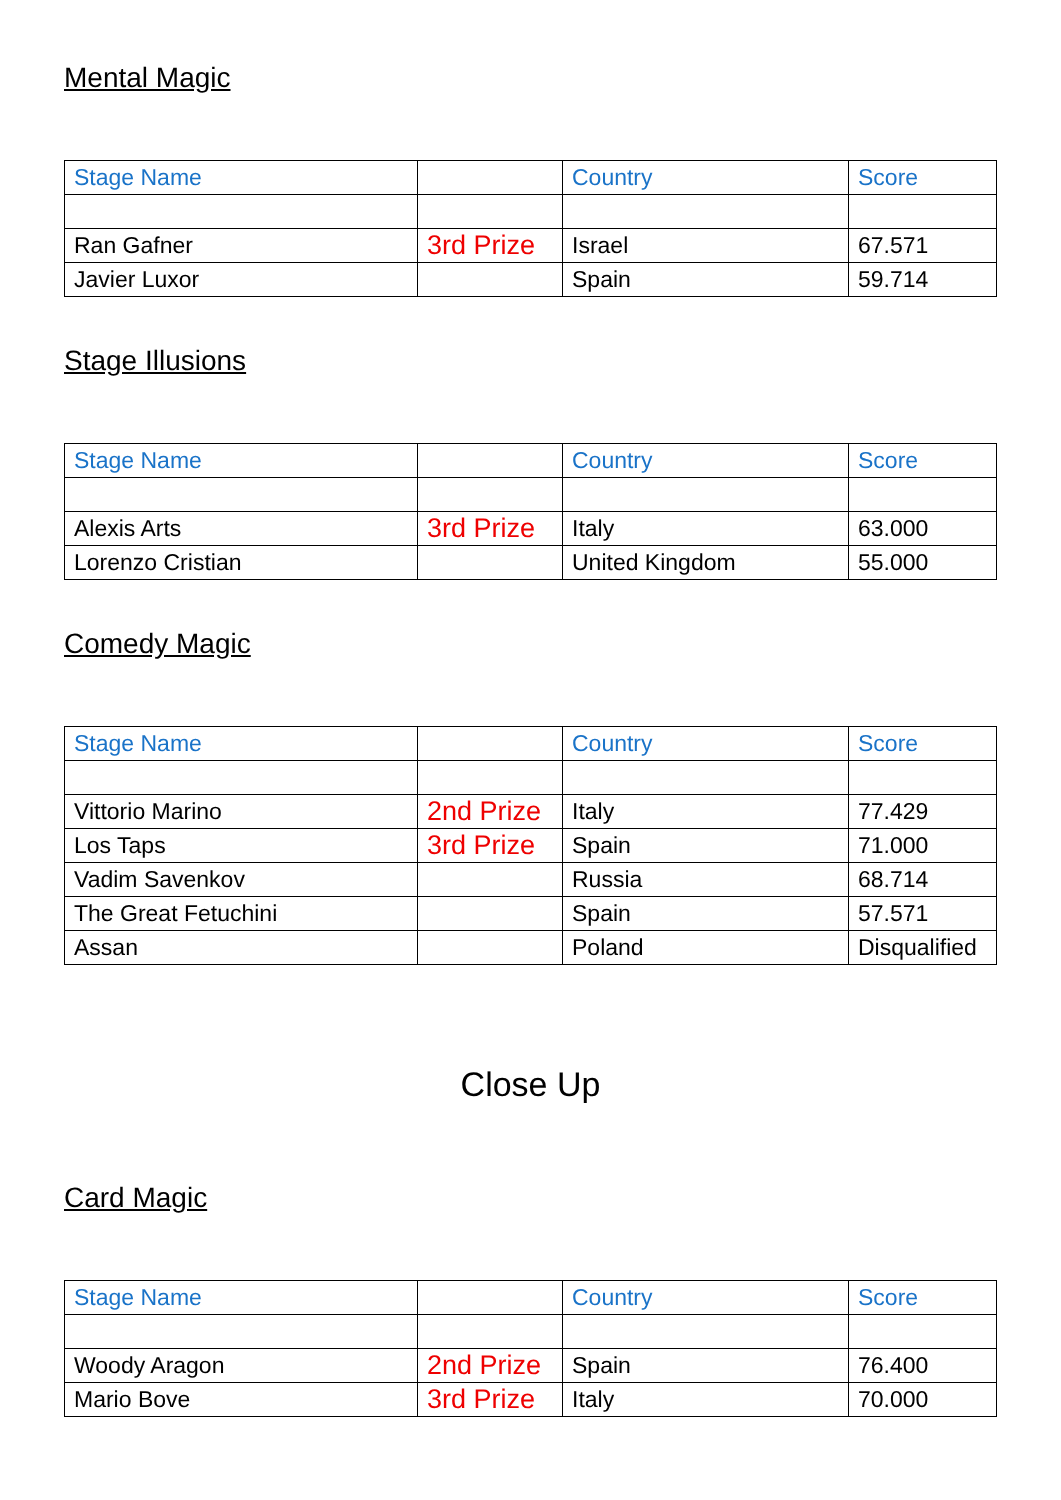Mental Magic
| Stage Name | | Country | Score |
| --- | --- | --- | --- |
| Ran Gafner | 3rd Prize | Israel | 67.571 |
| Javier Luxor | | Spain | 59.714 |
Stage Illusions
| Stage Name | | Country | Score |
| --- | --- | --- | --- |
| Alexis Arts | 3rd Prize | Italy | 63.000 |
| Lorenzo Cristian | | United Kingdom | 55.000 |
Comedy Magic
| Stage Name | | Country | Score |
| --- | --- | --- | --- |
| Vittorio Marino | 2nd Prize | Italy | 77.429 |
| Los Taps | 3rd Prize | Spain | 71.000 |
| Vadim Savenkov | | Russia | 68.714 |
| The Great Fetuchini | | Spain | 57.571 |
| Assan | | Poland | Disqualified |
Close Up
Card Magic
| Stage Name | | Country | Score |
| --- | --- | --- | --- |
| Woody Aragon | 2nd Prize | Spain | 76.400 |
| Mario Bove | 3rd Prize | Italy | 70.000 |